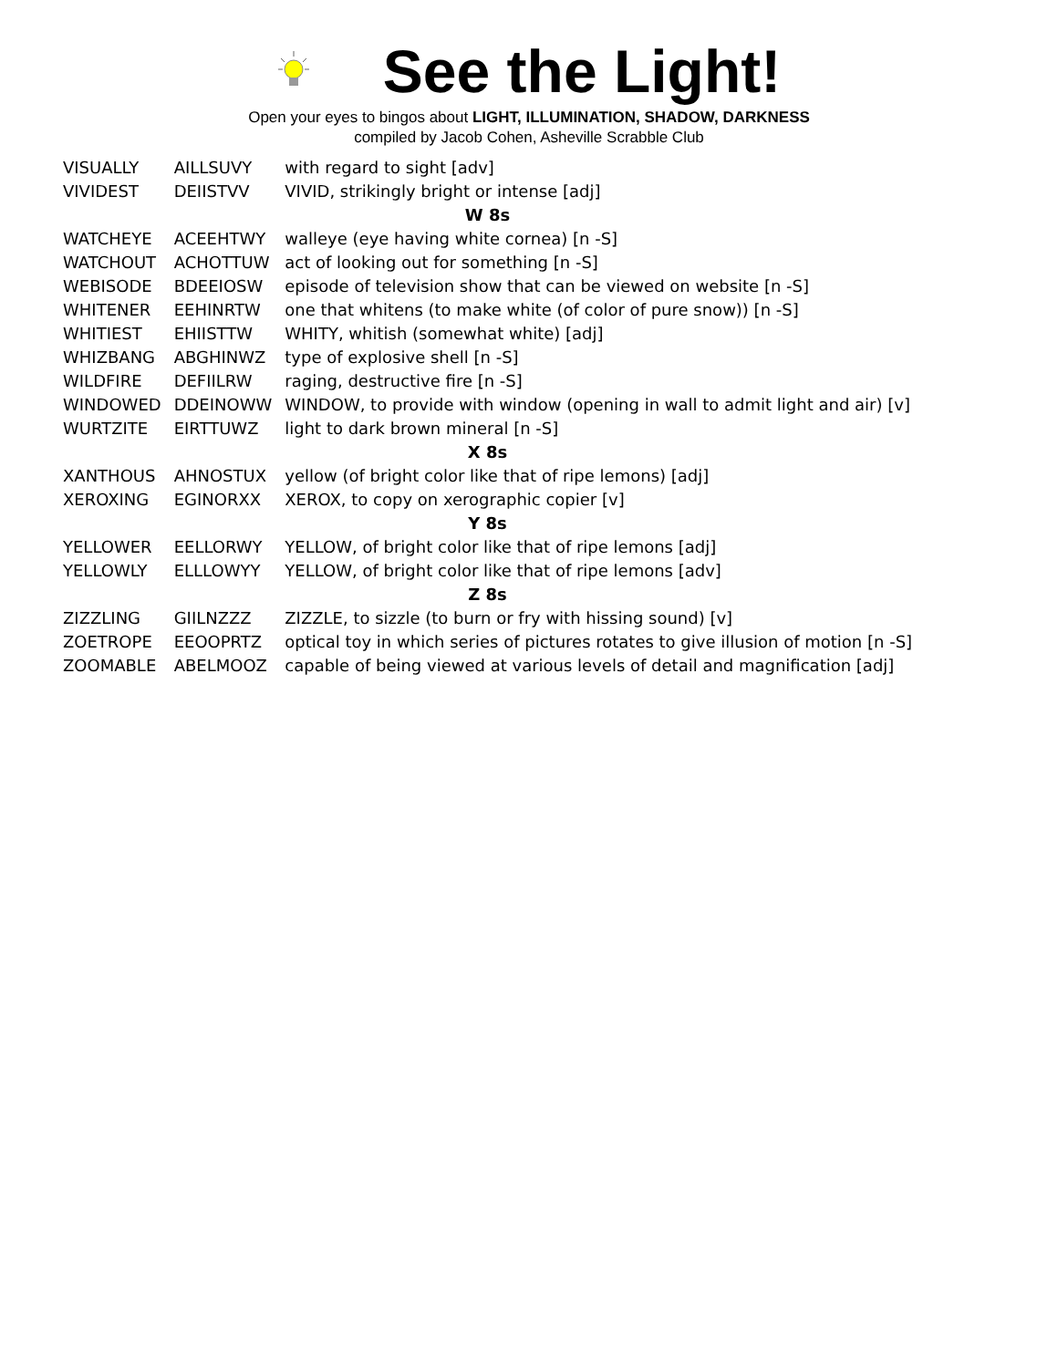See the Light!
Open your eyes to bingos about LIGHT, ILLUMINATION, SHADOW, DARKNESS
compiled by Jacob Cohen, Asheville Scrabble Club
| VISUALLY | AILLSUVY | with regard to sight [adv] |
| VIVIDEST | DEIISTVV | VIVID, strikingly bright or intense [adj] |
| W 8s | | |
| WATCHEYE | ACEEHTWY | walleye (eye having white cornea) [n -S] |
| WATCHOUT | ACHOTTUW | act of looking out for something [n -S] |
| WEBISODE | BDEEIOSW | episode of television show that can be viewed on website [n -S] |
| WHITENER | EEHINRTW | one that whitens (to make white (of color of pure snow)) [n -S] |
| WHITIEST | EHIISTTW | WHITY, whitish (somewhat white) [adj] |
| WHIZBANG | ABGHINWZ | type of explosive shell [n -S] |
| WILDFIRE | DEFIILRW | raging, destructive fire [n -S] |
| WINDOWED | DDEINOWW | WINDOW, to provide with window (opening in wall to admit light and air) [v] |
| WURTZITE | EIRTTUWZ | light to dark brown mineral [n -S] |
| X 8s | | |
| XANTHOUS | AHNOSTUX | yellow (of bright color like that of ripe lemons) [adj] |
| XEROXING | EGINORXX | XEROX, to copy on xerographic copier [v] |
| Y 8s | | |
| YELLOWER | EELLORWY | YELLOW, of bright color like that of ripe lemons [adj] |
| YELLOWLY | ELLLOWYY | YELLOW, of bright color like that of ripe lemons [adv] |
| Z 8s | | |
| ZIZZLING | GIILNZZZ | ZIZZLE, to sizzle (to burn or fry with hissing sound) [v] |
| ZOETROPE | EEOOPRTZ | optical toy in which series of pictures rotates to give illusion of motion [n -S] |
| ZOOMABLE | ABELMOOZ | capable of being viewed at various levels of detail and magnification [adj] |